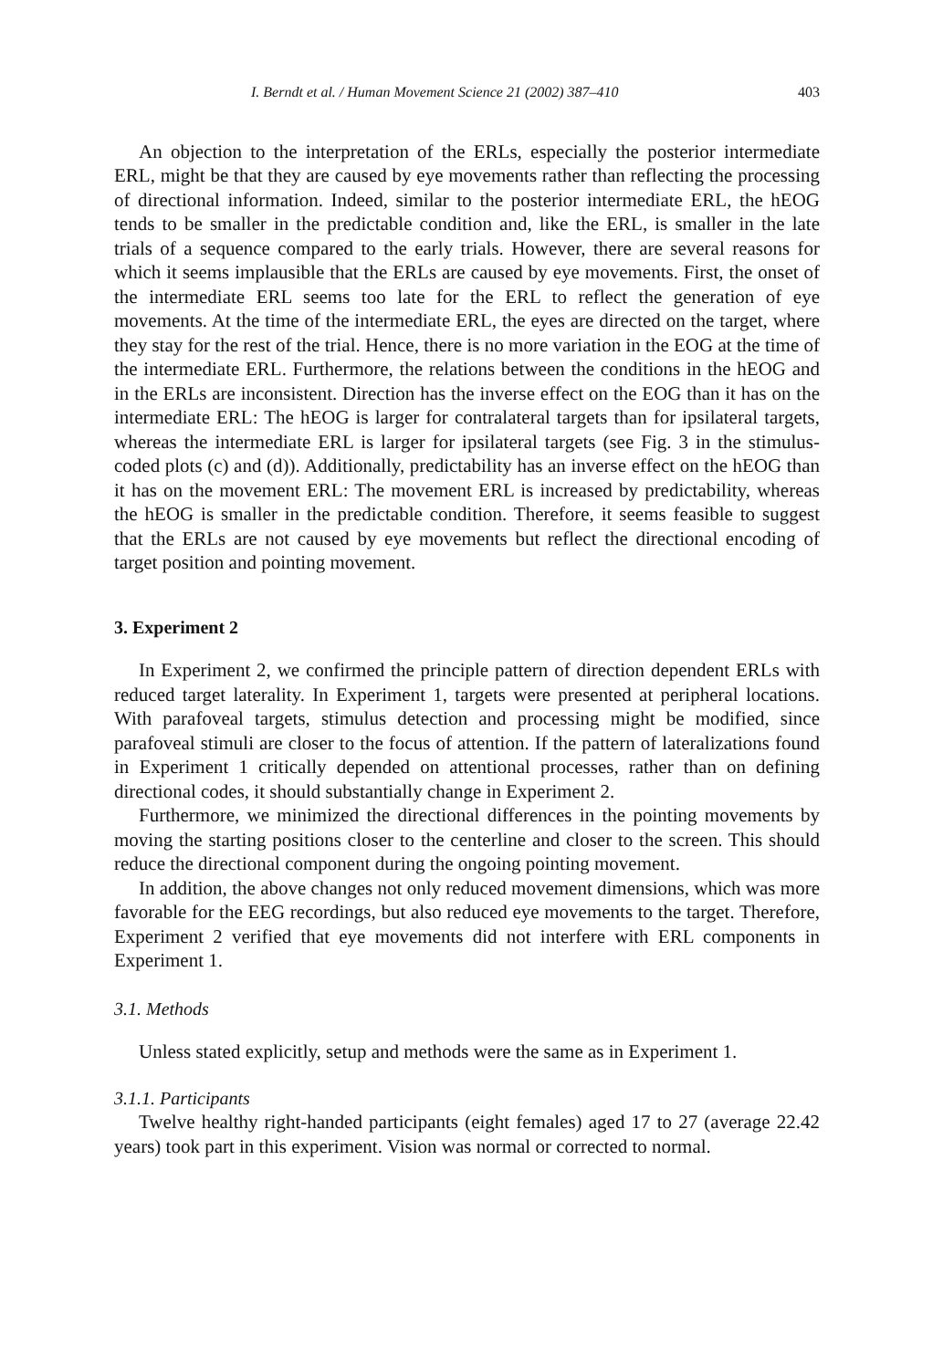I. Berndt et al. / Human Movement Science 21 (2002) 387–410 403
An objection to the interpretation of the ERLs, especially the posterior intermediate ERL, might be that they are caused by eye movements rather than reflecting the processing of directional information. Indeed, similar to the posterior intermediate ERL, the hEOG tends to be smaller in the predictable condition and, like the ERL, is smaller in the late trials of a sequence compared to the early trials. However, there are several reasons for which it seems implausible that the ERLs are caused by eye movements. First, the onset of the intermediate ERL seems too late for the ERL to reflect the generation of eye movements. At the time of the intermediate ERL, the eyes are directed on the target, where they stay for the rest of the trial. Hence, there is no more variation in the EOG at the time of the intermediate ERL. Furthermore, the relations between the conditions in the hEOG and in the ERLs are inconsistent. Direction has the inverse effect on the EOG than it has on the intermediate ERL: The hEOG is larger for contralateral targets than for ipsilateral targets, whereas the intermediate ERL is larger for ipsilateral targets (see Fig. 3 in the stimulus-coded plots (c) and (d)). Additionally, predictability has an inverse effect on the hEOG than it has on the movement ERL: The movement ERL is increased by predictability, whereas the hEOG is smaller in the predictable condition. Therefore, it seems feasible to suggest that the ERLs are not caused by eye movements but reflect the directional encoding of target position and pointing movement.
3. Experiment 2
In Experiment 2, we confirmed the principle pattern of direction dependent ERLs with reduced target laterality. In Experiment 1, targets were presented at peripheral locations. With parafoveal targets, stimulus detection and processing might be modified, since parafoveal stimuli are closer to the focus of attention. If the pattern of lateralizations found in Experiment 1 critically depended on attentional processes, rather than on defining directional codes, it should substantially change in Experiment 2.
Furthermore, we minimized the directional differences in the pointing movements by moving the starting positions closer to the centerline and closer to the screen. This should reduce the directional component during the ongoing pointing movement.
In addition, the above changes not only reduced movement dimensions, which was more favorable for the EEG recordings, but also reduced eye movements to the target. Therefore, Experiment 2 verified that eye movements did not interfere with ERL components in Experiment 1.
3.1. Methods
Unless stated explicitly, setup and methods were the same as in Experiment 1.
3.1.1. Participants
Twelve healthy right-handed participants (eight females) aged 17 to 27 (average 22.42 years) took part in this experiment. Vision was normal or corrected to normal.